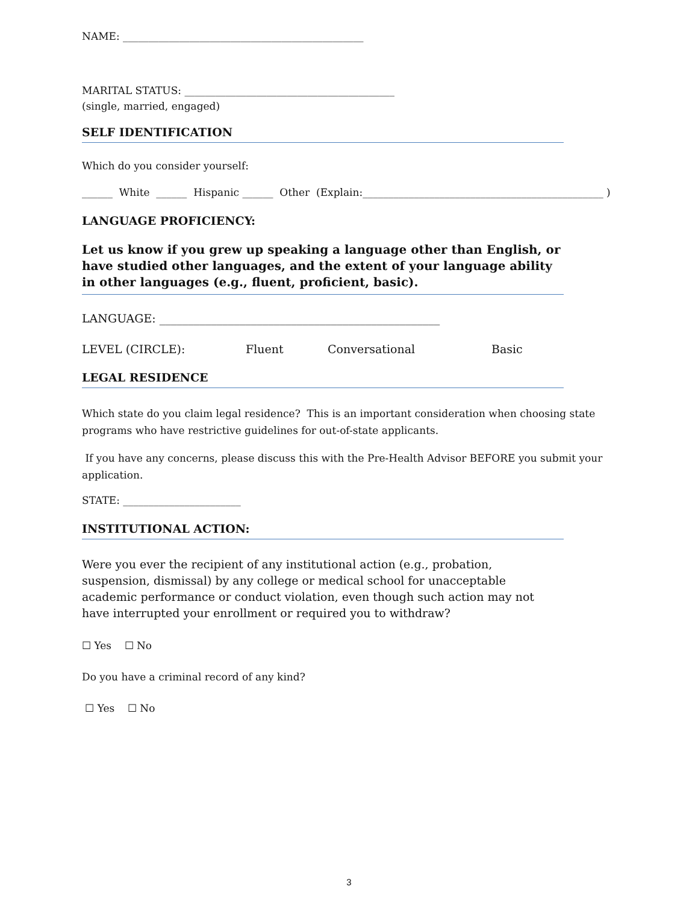NAME: _______________________________________________
MARITAL STATUS: _________________________________________
(single, married, engaged)
SELF IDENTIFICATION
Which do you consider yourself:
______ White ______ Hispanic ______ Other (Explain:_______________________________________________ )
LANGUAGE PROFICIENCY:
Let us know if you grew up speaking a language other than English, or have studied other languages, and the extent of your language ability in other languages (e.g., fluent, proficient, basic).
LANGUAGE: _________________________________________________
LEVEL (CIRCLE): Fluent Conversational Basic
LEGAL RESIDENCE
Which state do you claim legal residence? This is an important consideration when choosing state programs who have restrictive guidelines for out-of-state applicants.
If you have any concerns, please discuss this with the Pre-Health Advisor BEFORE you submit your application.
STATE: _______________________
INSTITUTIONAL ACTION:
Were you ever the recipient of any institutional action (e.g., probation, suspension, dismissal) by any college or medical school for unacceptable academic performance or conduct violation, even though such action may not have interrupted your enrollment or required you to withdraw?
☐ Yes ☐ No
Do you have a criminal record of any kind?
☐ Yes ☐ No
3